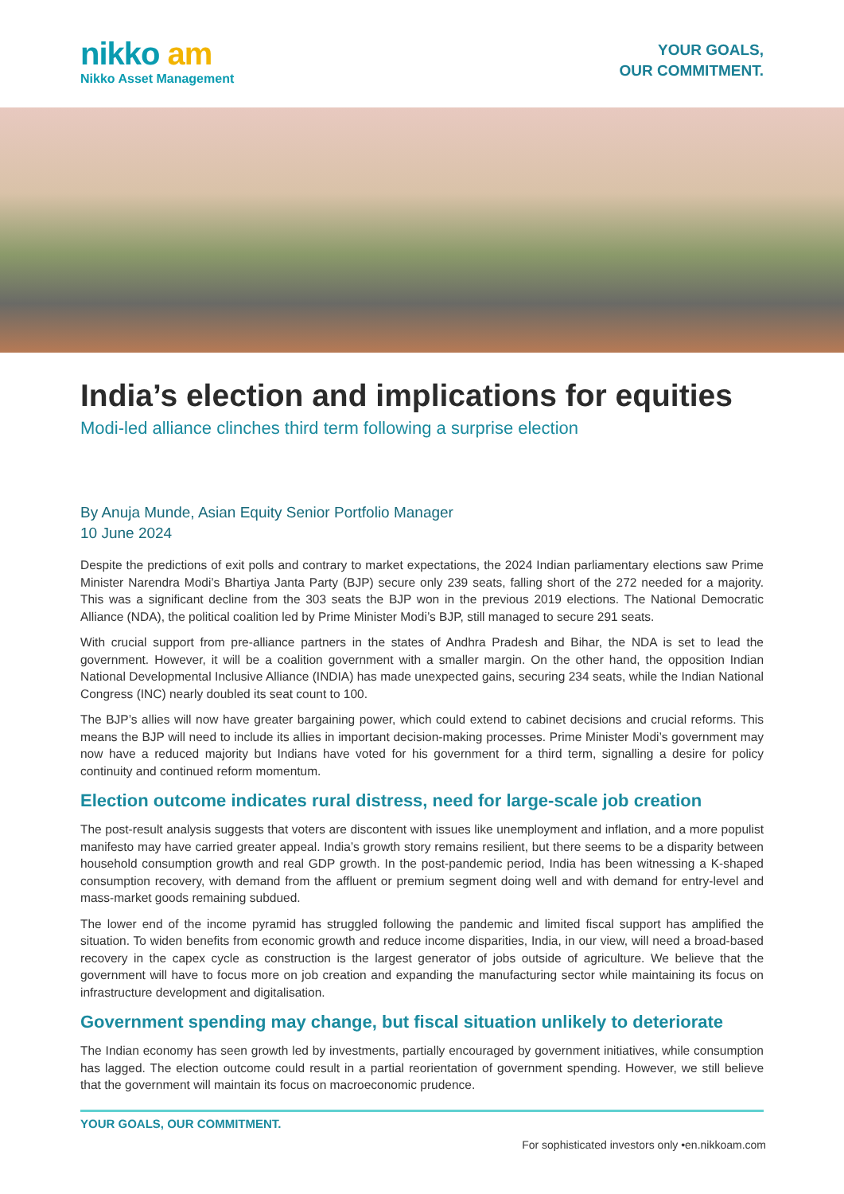nikko am
Nikko Asset Management
YOUR GOALS,
OUR COMMITMENT.
India’s election and implications for equities
Modi-led alliance clinches third term following a surprise election
By Anuja Munde, Asian Equity Senior Portfolio Manager
10 June 2024
Despite the predictions of exit polls and contrary to market expectations, the 2024 Indian parliamentary elections saw Prime Minister Narendra Modi’s Bhartiya Janta Party (BJP) secure only 239 seats, falling short of the 272 needed for a majority. This was a significant decline from the 303 seats the BJP won in the previous 2019 elections. The National Democratic Alliance (NDA), the political coalition led by Prime Minister Modi’s BJP, still managed to secure 291 seats.
With crucial support from pre-alliance partners in the states of Andhra Pradesh and Bihar, the NDA is set to lead the government. However, it will be a coalition government with a smaller margin. On the other hand, the opposition Indian National Developmental Inclusive Alliance (INDIA) has made unexpected gains, securing 234 seats, while the Indian National Congress (INC) nearly doubled its seat count to 100.
The BJP’s allies will now have greater bargaining power, which could extend to cabinet decisions and crucial reforms. This means the BJP will need to include its allies in important decision-making processes. Prime Minister Modi’s government may now have a reduced majority but Indians have voted for his government for a third term, signalling a desire for policy continuity and continued reform momentum.
Election outcome indicates rural distress, need for large-scale job creation
The post-result analysis suggests that voters are discontent with issues like unemployment and inflation, and a more populist manifesto may have carried greater appeal. India’s growth story remains resilient, but there seems to be a disparity between household consumption growth and real GDP growth. In the post-pandemic period, India has been witnessing a K-shaped consumption recovery, with demand from the affluent or premium segment doing well and with demand for entry-level and mass-market goods remaining subdued.
The lower end of the income pyramid has struggled following the pandemic and limited fiscal support has amplified the situation. To widen benefits from economic growth and reduce income disparities, India, in our view, will need a broad-based recovery in the capex cycle as construction is the largest generator of jobs outside of agriculture. We believe that the government will have to focus more on job creation and expanding the manufacturing sector while maintaining its focus on infrastructure development and digitalisation.
Government spending may change, but fiscal situation unlikely to deteriorate
The Indian economy has seen growth led by investments, partially encouraged by government initiatives, while consumption has lagged. The election outcome could result in a partial reorientation of government spending. However, we still believe that the government will maintain its focus on macroeconomic prudence.
YOUR GOALS, OUR COMMITMENT.
For sophisticated investors only •en.nikkoam.com